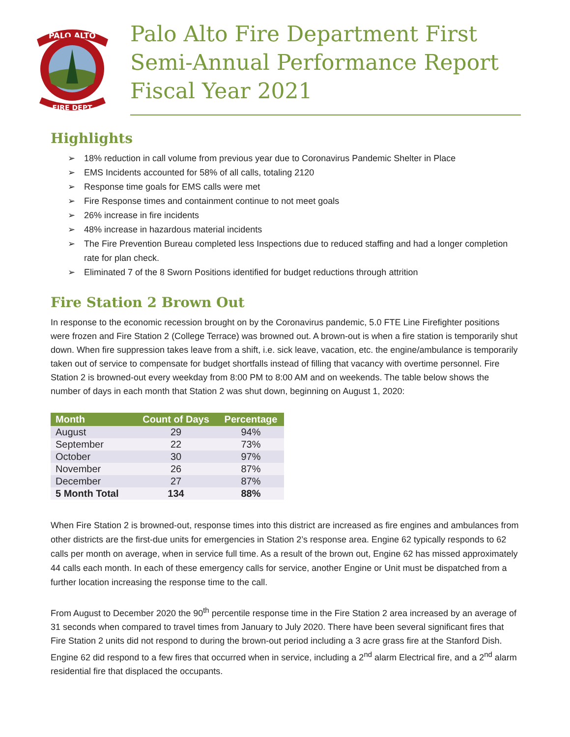PALO ALTO
FIRE DEPT
Palo Alto Fire Department First Semi-Annual Performance Report Fiscal Year 2021
Highlights
➢ 18% reduction in call volume from previous year due to Coronavirus Pandemic Shelter in Place
➢ EMS Incidents accounted for 58% of all calls, totaling 2120
➢ Response time goals for EMS calls were met
➢ Fire Response times and containment continue to not meet goals
➢ 26% increase in fire incidents
➢ 48% increase in hazardous material incidents
➢ The Fire Prevention Bureau completed less Inspections due to reduced staffing and had a longer completion rate for plan check.
➢ Eliminated 7 of the 8 Sworn Positions identified for budget reductions through attrition
Fire Station 2 Brown Out
In response to the economic recession brought on by the Coronavirus pandemic, 5.0 FTE Line Firefighter positions were frozen and Fire Station 2 (College Terrace) was browned out. A brown-out is when a fire station is temporarily shut down. When fire suppression takes leave from a shift, i.e. sick leave, vacation, etc. the engine/ambulance is temporarily taken out of service to compensate for budget shortfalls instead of filling that vacancy with overtime personnel. Fire Station 2 is browned-out every weekday from 8:00 PM to 8:00 AM and on weekends. The table below shows the number of days in each month that Station 2 was shut down, beginning on August 1, 2020:
| Month | Count of Days | Percentage |
| --- | --- | --- |
| August | 29 | 94% |
| September | 22 | 73% |
| October | 30 | 97% |
| November | 26 | 87% |
| December | 27 | 87% |
| 5 Month Total | 134 | 88% |
When Fire Station 2 is browned-out, response times into this district are increased as fire engines and ambulances from other districts are the first-due units for emergencies in Station 2’s response area. Engine 62 typically responds to 62 calls per month on average, when in service full time. As a result of the brown out, Engine 62 has missed approximately 44 calls each month. In each of these emergency calls for service, another Engine or Unit must be dispatched from a further location increasing the response time to the call.
From August to December 2020 the 90<sup>th</sup> percentile response time in the Fire Station 2 area increased by an average of 31 seconds when compared to travel times from January to July 2020. There have been several significant fires that Fire Station 2 units did not respond to during the brown-out period including a 3 acre grass fire at the Stanford Dish. Engine 62 did respond to a few fires that occurred when in service, including a 2<sup>nd</sup> alarm Electrical fire, and a 2<sup>nd</sup> alarm residential fire that displaced the occupants.